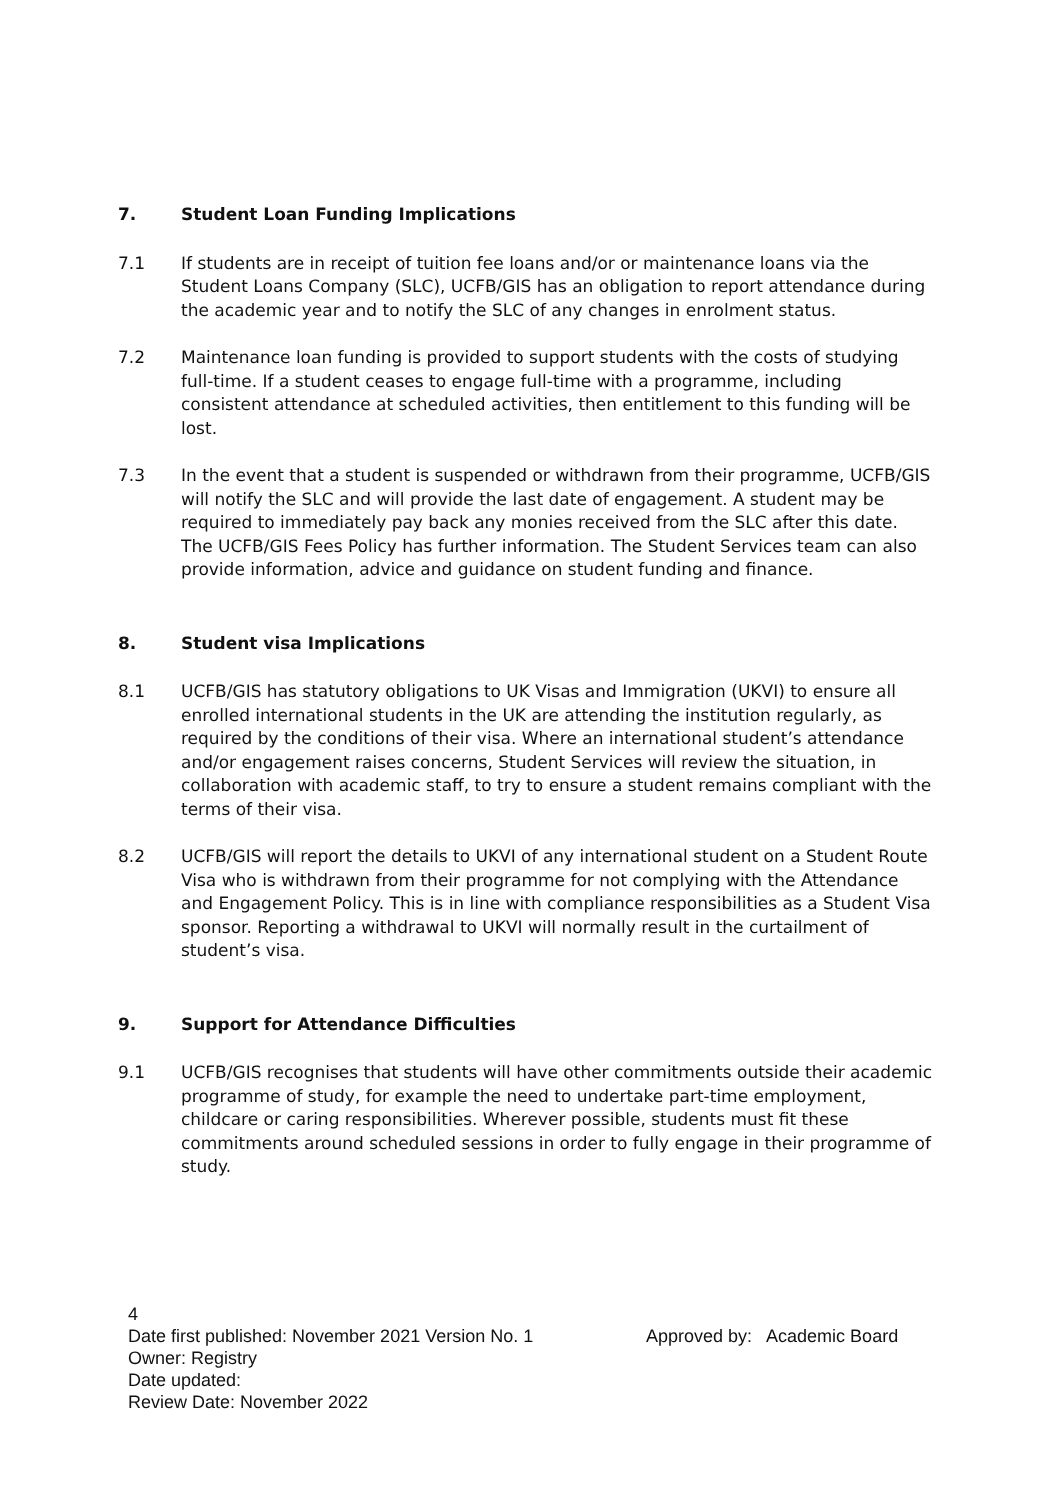7. Student Loan Funding Implications
7.1 If students are in receipt of tuition fee loans and/or or maintenance loans via the Student Loans Company (SLC), UCFB/GIS has an obligation to report attendance during the academic year and to notify the SLC of any changes in enrolment status.
7.2 Maintenance loan funding is provided to support students with the costs of studying full-time. If a student ceases to engage full-time with a programme, including consistent attendance at scheduled activities, then entitlement to this funding will be lost.
7.3 In the event that a student is suspended or withdrawn from their programme, UCFB/GIS will notify the SLC and will provide the last date of engagement. A student may be required to immediately pay back any monies received from the SLC after this date. The UCFB/GIS Fees Policy has further information. The Student Services team can also provide information, advice and guidance on student funding and finance.
8. Student visa Implications
8.1 UCFB/GIS has statutory obligations to UK Visas and Immigration (UKVI) to ensure all enrolled international students in the UK are attending the institution regularly, as required by the conditions of their visa. Where an international student’s attendance and/or engagement raises concerns, Student Services will review the situation, in collaboration with academic staff, to try to ensure a student remains compliant with the terms of their visa.
8.2 UCFB/GIS will report the details to UKVI of any international student on a Student Route Visa who is withdrawn from their programme for not complying with the Attendance and Engagement Policy. This is in line with compliance responsibilities as a Student Visa sponsor. Reporting a withdrawal to UKVI will normally result in the curtailment of student’s visa.
9. Support for Attendance Difficulties
9.1 UCFB/GIS recognises that students will have other commitments outside their academic programme of study, for example the need to undertake part-time employment, childcare or caring responsibilities. Wherever possible, students must fit these commitments around scheduled sessions in order to fully engage in their programme of study.
4
Date first published: November 2021 Version No. 1 Approved by: Academic Board
Owner: Registry
Date updated:
Review Date: November 2022